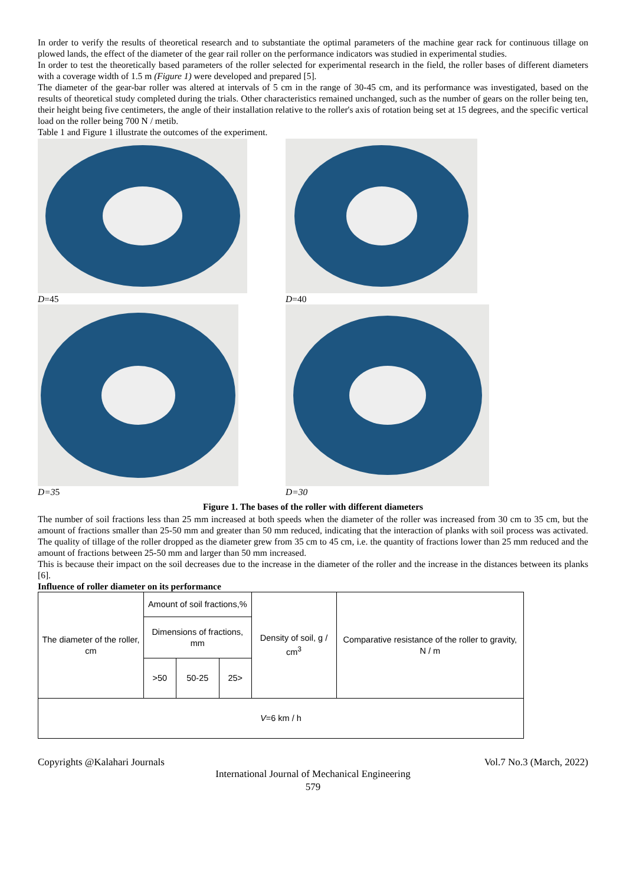In order to verify the results of theoretical research and to substantiate the optimal parameters of the machine gear rack for continuous tillage on plowed lands, the effect of the diameter of the gear rail roller on the performance indicators was studied in experimental studies.
In order to test the theoretically based parameters of the roller selected for experimental research in the field, the roller bases of different diameters with a coverage width of 1.5 m (Figure 1) were developed and prepared [5].
The diameter of the gear-bar roller was altered at intervals of 5 cm in the range of 30-45 cm, and its performance was investigated, based on the results of theoretical study completed during the trials. Other characteristics remained unchanged, such as the number of gears on the roller being ten, their height being five centimeters, the angle of their installation relative to the roller's axis of rotation being set at 15 degrees, and the specific vertical load on the roller being 700 N / metib.
Table 1 and Figure 1 illustrate the outcomes of the experiment.
D=45
D=40
D=35
D=30
Figure 1. The bases of the roller with different diameters
The number of soil fractions less than 25 mm increased at both speeds when the diameter of the roller was increased from 30 cm to 35 cm, but the amount of fractions smaller than 25-50 mm and greater than 50 mm reduced, indicating that the interaction of planks with soil process was activated. The quality of tillage of the roller dropped as the diameter grew from 35 cm to 45 cm, i.e. the quantity of fractions lower than 25 mm reduced and the amount of fractions between 25-50 mm and larger than 50 mm increased.
This is because their impact on the soil decreases due to the increase in the diameter of the roller and the increase in the distances between its planks [6].
Influence of roller diameter on its performance
| The diameter of the roller, cm | Amount of soil fractions,% | | | Density of soil, g / cm<sup>3</sup> | Comparative resistance of the roller to gravity, N / m |
| | Dimensions of fractions, mm | | | | |
| | >50 | 50-25 | 25> | | |
| V =6 km / h | | | | | |
Copyrights @Kalahari Journals Vol.7 No.3 (March, 2022)
International Journal of Mechanical Engineering
579